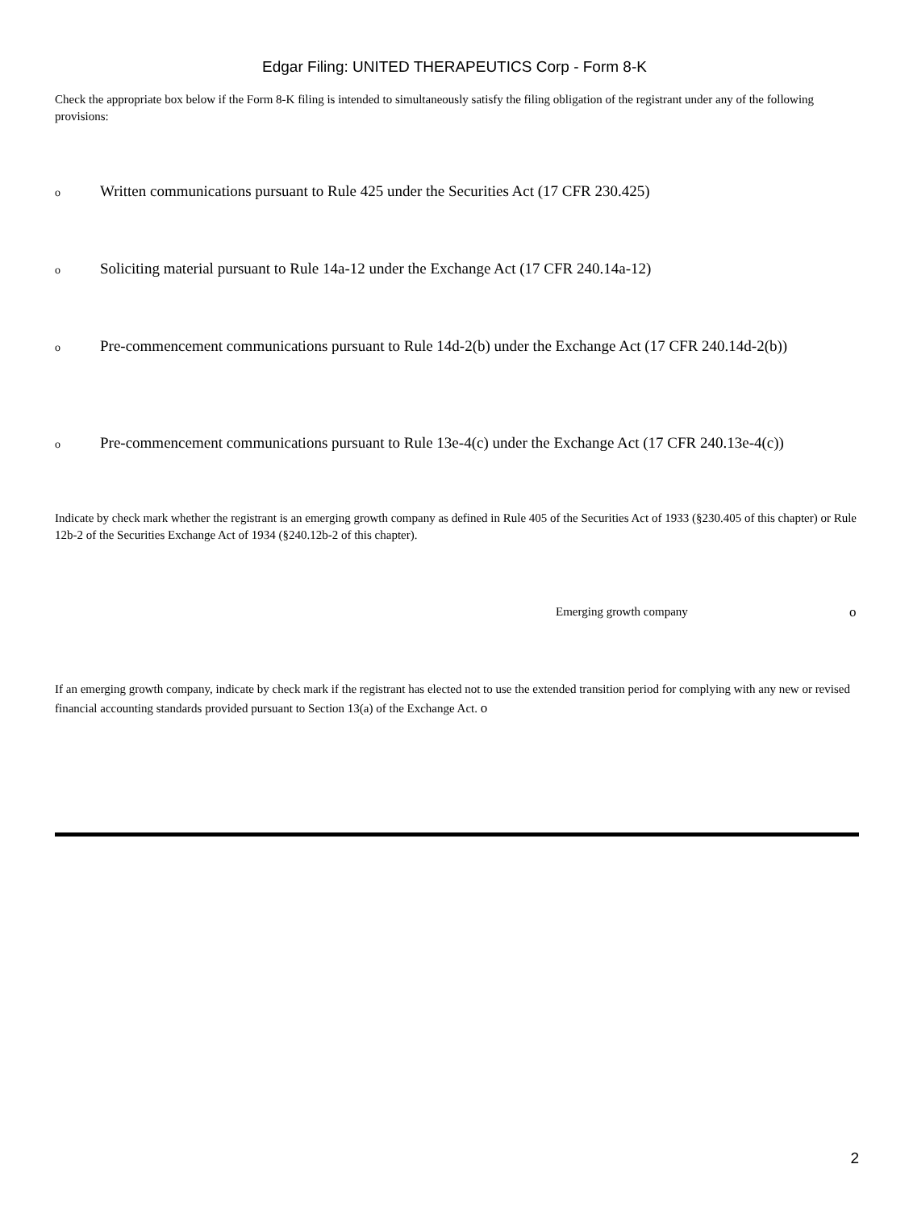Edgar Filing: UNITED THERAPEUTICS Corp - Form 8-K
Check the appropriate box below if the Form 8-K filing is intended to simultaneously satisfy the filing obligation of the registrant under any of the following provisions:
o Written communications pursuant to Rule 425 under the Securities Act (17 CFR 230.425)
o Soliciting material pursuant to Rule 14a-12 under the Exchange Act (17 CFR 240.14a-12)
o Pre-commencement communications pursuant to Rule 14d-2(b) under the Exchange Act (17 CFR 240.14d-2(b))
o Pre-commencement communications pursuant to Rule 13e-4(c) under the Exchange Act (17 CFR 240.13e-4(c))
Indicate by check mark whether the registrant is an emerging growth company as defined in Rule 405 of the Securities Act of 1933 (§230.405 of this chapter) or Rule 12b-2 of the Securities Exchange Act of 1934 (§240.12b-2 of this chapter).
Emerging growth company o
If an emerging growth company, indicate by check mark if the registrant has elected not to use the extended transition period for complying with any new or revised financial accounting standards provided pursuant to Section 13(a) of the Exchange Act. o
2